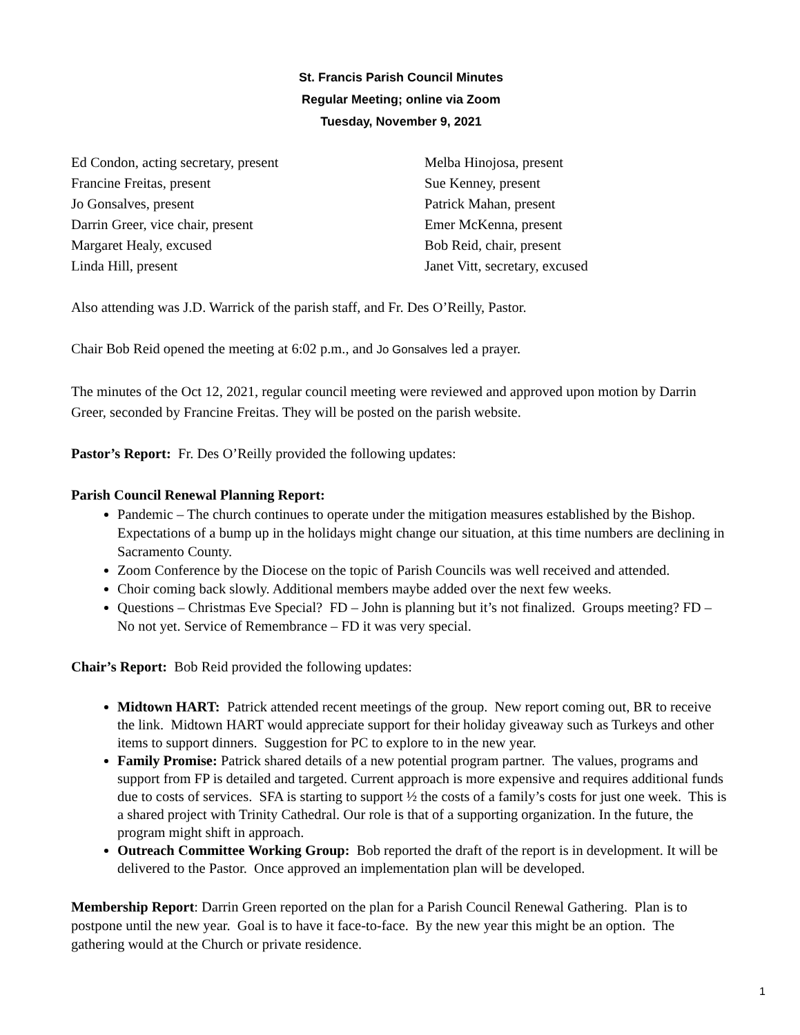St. Francis Parish Council Minutes
Regular Meeting; online via Zoom
Tuesday, November 9, 2021
Ed Condon, acting secretary, present
Francine Freitas, present
Jo Gonsalves, present
Darrin Greer, vice chair, present
Margaret Healy, excused
Linda Hill, present
Melba Hinojosa, present
Sue Kenney, present
Patrick Mahan, present
Emer McKenna, present
Bob Reid, chair, present
Janet Vitt, secretary, excused
Also attending was J.D. Warrick of the parish staff, and Fr. Des O’Reilly, Pastor.
Chair Bob Reid opened the meeting at 6:02 p.m., and Jo Gonsalves led a prayer.
The minutes of the Oct 12, 2021, regular council meeting were reviewed and approved upon motion by Darrin Greer, seconded by Francine Freitas. They will be posted on the parish website.
Pastor’s Report: Fr. Des O’Reilly provided the following updates:
Parish Council Renewal Planning Report:
Pandemic – The church continues to operate under the mitigation measures established by the Bishop. Expectations of a bump up in the holidays might change our situation, at this time numbers are declining in Sacramento County.
Zoom Conference by the Diocese on the topic of Parish Councils was well received and attended.
Choir coming back slowly. Additional members maybe added over the next few weeks.
Questions – Christmas Eve Special? FD – John is planning but it’s not finalized. Groups meeting? FD – No not yet. Service of Remembrance – FD it was very special.
Chair’s Report: Bob Reid provided the following updates:
Midtown HART: Patrick attended recent meetings of the group. New report coming out, BR to receive the link. Midtown HART would appreciate support for their holiday giveaway such as Turkeys and other items to support dinners. Suggestion for PC to explore to in the new year.
Family Promise: Patrick shared details of a new potential program partner. The values, programs and support from FP is detailed and targeted. Current approach is more expensive and requires additional funds due to costs of services. SFA is starting to support ½ the costs of a family’s costs for just one week. This is a shared project with Trinity Cathedral. Our role is that of a supporting organization. In the future, the program might shift in approach.
Outreach Committee Working Group: Bob reported the draft of the report is in development. It will be delivered to the Pastor. Once approved an implementation plan will be developed.
Membership Report: Darrin Green reported on the plan for a Parish Council Renewal Gathering. Plan is to postpone until the new year. Goal is to have it face-to-face. By the new year this might be an option. The gathering would at the Church or private residence.
1